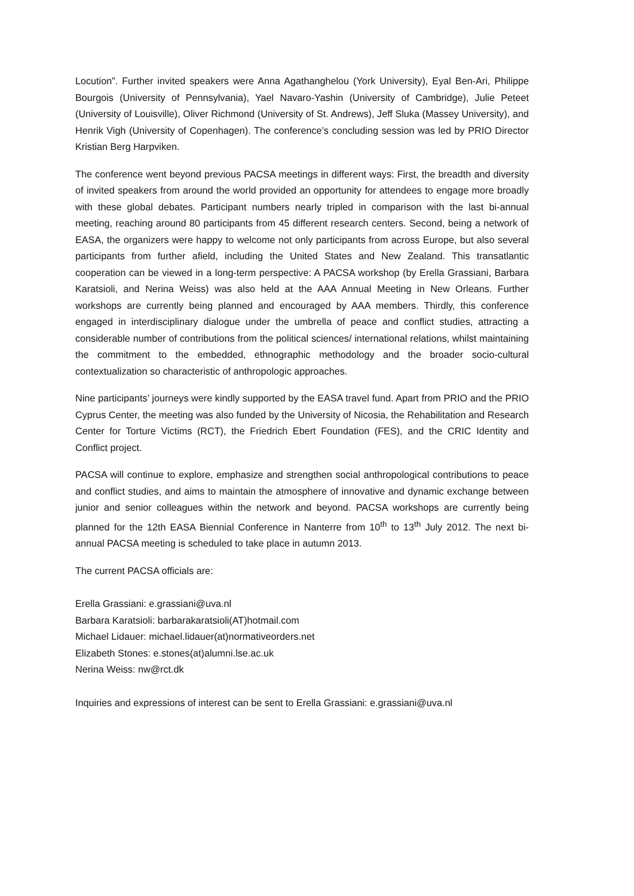Locution”. Further invited speakers were Anna Agathanghelou (York University), Eyal Ben-Ari, Philippe Bourgois (University of Pennsylvania), Yael Navaro-Yashin (University of Cambridge), Julie Peteet (University of Louisville), Oliver Richmond (University of St. Andrews), Jeff Sluka (Massey University), and Henrik Vigh (University of Copenhagen). The conference’s concluding session was led by PRIO Director Kristian Berg Harpviken.
The conference went beyond previous PACSA meetings in different ways: First, the breadth and diversity of invited speakers from around the world provided an opportunity for attendees to engage more broadly with these global debates. Participant numbers nearly tripled in comparison with the last bi-annual meeting, reaching around 80 participants from 45 different research centers. Second, being a network of EASA, the organizers were happy to welcome not only participants from across Europe, but also several participants from further afield, including the United States and New Zealand. This transatlantic cooperation can be viewed in a long-term perspective: A PACSA workshop (by Erella Grassiani, Barbara Karatsioli, and Nerina Weiss) was also held at the AAA Annual Meeting in New Orleans. Further workshops are currently being planned and encouraged by AAA members. Thirdly, this conference engaged in interdisciplinary dialogue under the umbrella of peace and conflict studies, attracting a considerable number of contributions from the political sciences/ international relations, whilst maintaining the commitment to the embedded, ethnographic methodology and the broader socio-cultural contextualization so characteristic of anthropologic approaches.
Nine participants’ journeys were kindly supported by the EASA travel fund. Apart from PRIO and the PRIO Cyprus Center, the meeting was also funded by the University of Nicosia, the Rehabilitation and Research Center for Torture Victims (RCT), the Friedrich Ebert Foundation (FES), and the CRIC Identity and Conflict project.
PACSA will continue to explore, emphasize and strengthen social anthropological contributions to peace and conflict studies, and aims to maintain the atmosphere of innovative and dynamic exchange between junior and senior colleagues within the network and beyond. PACSA workshops are currently being planned for the 12th EASA Biennial Conference in Nanterre from 10<sup>th</sup> to 13<sup>th</sup> July 2012. The next bi-annual PACSA meeting is scheduled to take place in autumn 2013.
The current PACSA officials are:
Erella Grassiani: e.grassiani@uva.nl
Barbara Karatsioli: barbarakaratsioli(AT)hotmail.com
Michael Lidauer: michael.lidauer(at)normativeorders.net
Elizabeth Stones: e.stones(at)alumni.lse.ac.uk
Nerina Weiss: nw@rct.dk
Inquiries and expressions of interest can be sent to Erella Grassiani: e.grassiani@uva.nl